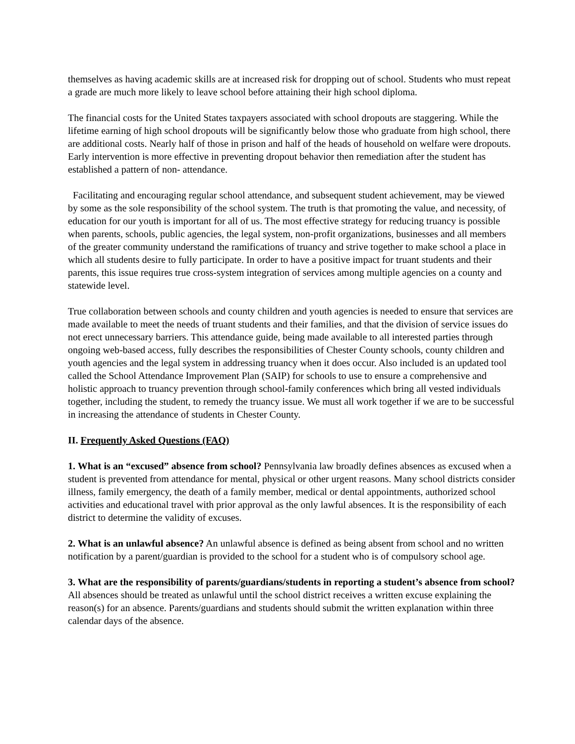themselves as having academic skills are at increased risk for dropping out of school. Students who must repeat a grade are much more likely to leave school before attaining their high school diploma.
The financial costs for the United States taxpayers associated with school dropouts are staggering. While the lifetime earning of high school dropouts will be significantly below those who graduate from high school, there are additional costs. Nearly half of those in prison and half of the heads of household on welfare were dropouts. Early intervention is more effective in preventing dropout behavior then remediation after the student has established a pattern of non- attendance.
Facilitating and encouraging regular school attendance, and subsequent student achievement, may be viewed by some as the sole responsibility of the school system. The truth is that promoting the value, and necessity, of education for our youth is important for all of us. The most effective strategy for reducing truancy is possible when parents, schools, public agencies, the legal system, non-profit organizations, businesses and all members of the greater community understand the ramifications of truancy and strive together to make school a place in which all students desire to fully participate. In order to have a positive impact for truant students and their parents, this issue requires true cross-system integration of services among multiple agencies on a county and statewide level.
True collaboration between schools and county children and youth agencies is needed to ensure that services are made available to meet the needs of truant students and their families, and that the division of service issues do not erect unnecessary barriers. This attendance guide, being made available to all interested parties through ongoing web-based access, fully describes the responsibilities of Chester County schools, county children and youth agencies and the legal system in addressing truancy when it does occur. Also included is an updated tool called the School Attendance Improvement Plan (SAIP) for schools to use to ensure a comprehensive and holistic approach to truancy prevention through school-family conferences which bring all vested individuals together, including the student, to remedy the truancy issue. We must all work together if we are to be successful in increasing the attendance of students in Chester County.
II. Frequently Asked Questions (FAQ)
1. What is an “excused” absence from school? Pennsylvania law broadly defines absences as excused when a student is prevented from attendance for mental, physical or other urgent reasons. Many school districts consider illness, family emergency, the death of a family member, medical or dental appointments, authorized school activities and educational travel with prior approval as the only lawful absences. It is the responsibility of each district to determine the validity of excuses.
2. What is an unlawful absence? An unlawful absence is defined as being absent from school and no written notification by a parent/guardian is provided to the school for a student who is of compulsory school age.
3. What are the responsibility of parents/guardians/students in reporting a student’s absence from school? All absences should be treated as unlawful until the school district receives a written excuse explaining the reason(s) for an absence. Parents/guardians and students should submit the written explanation within three calendar days of the absence.